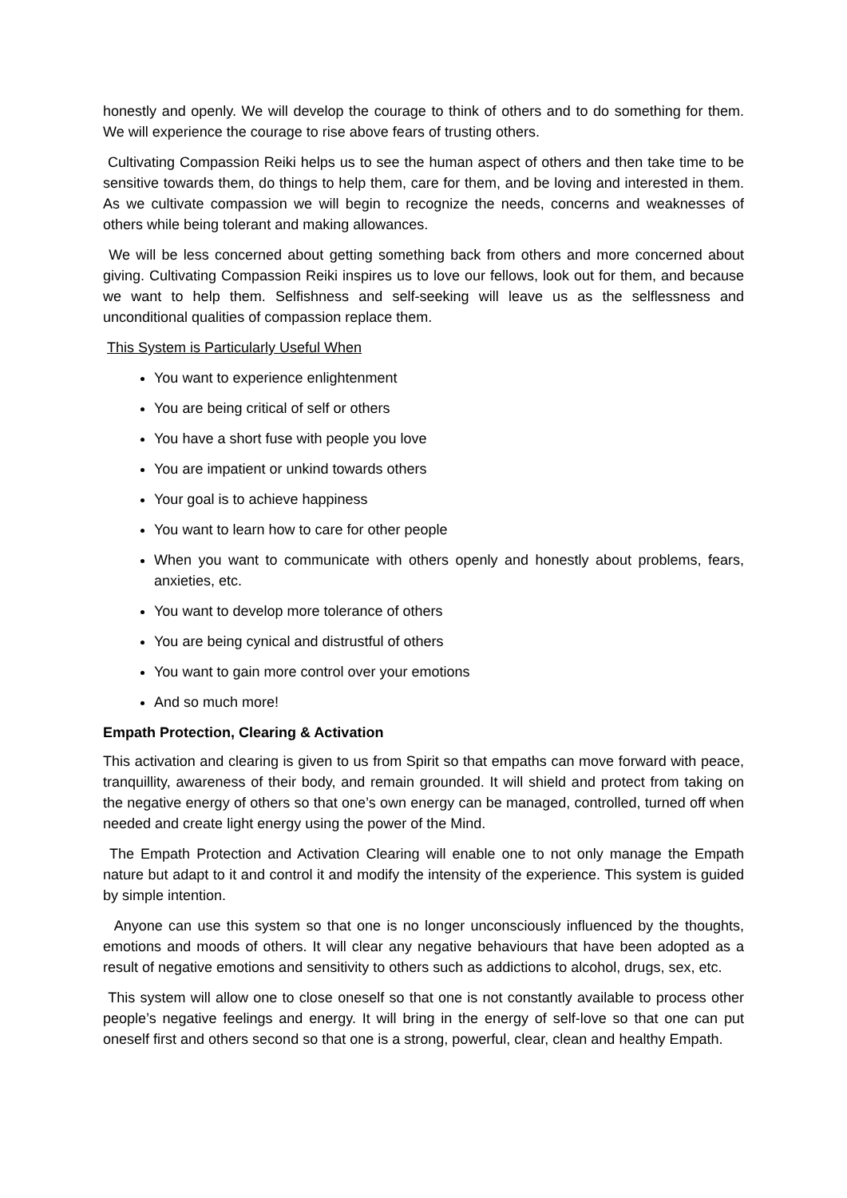honestly and openly. We will develop the courage to think of others and to do something for them. We will experience the courage to rise above fears of trusting others.
Cultivating Compassion Reiki helps us to see the human aspect of others and then take time to be sensitive towards them, do things to help them, care for them, and be loving and interested in them. As we cultivate compassion we will begin to recognize the needs, concerns and weaknesses of others while being tolerant and making allowances.
We will be less concerned about getting something back from others and more concerned about giving. Cultivating Compassion Reiki inspires us to love our fellows, look out for them, and because we want to help them. Selfishness and self-seeking will leave us as the selflessness and unconditional qualities of compassion replace them.
This System is Particularly Useful When
You want to experience enlightenment
You are being critical of self or others
You have a short fuse with people you love
You are impatient or unkind towards others
Your goal is to achieve happiness
You want to learn how to care for other people
When you want to communicate with others openly and honestly about problems, fears, anxieties, etc.
You want to develop more tolerance of others
You are being cynical and distrustful of others
You want to gain more control over your emotions
And so much more!
Empath Protection, Clearing & Activation
This activation and clearing is given to us from Spirit so that empaths can move forward with peace, tranquillity, awareness of their body, and remain grounded. It will shield and protect from taking on the negative energy of others so that one’s own energy can be managed, controlled, turned off when needed and create light energy using the power of the Mind.
The Empath Protection and Activation Clearing will enable one to not only manage the Empath nature but adapt to it and control it and modify the intensity of the experience. This system is guided by simple intention.
Anyone can use this system so that one is no longer unconsciously influenced by the thoughts, emotions and moods of others. It will clear any negative behaviours that have been adopted as a result of negative emotions and sensitivity to others such as addictions to alcohol, drugs, sex, etc.
This system will allow one to close oneself so that one is not constantly available to process other people’s negative feelings and energy. It will bring in the energy of self-love so that one can put oneself first and others second so that one is a strong, powerful, clear, clean and healthy Empath.